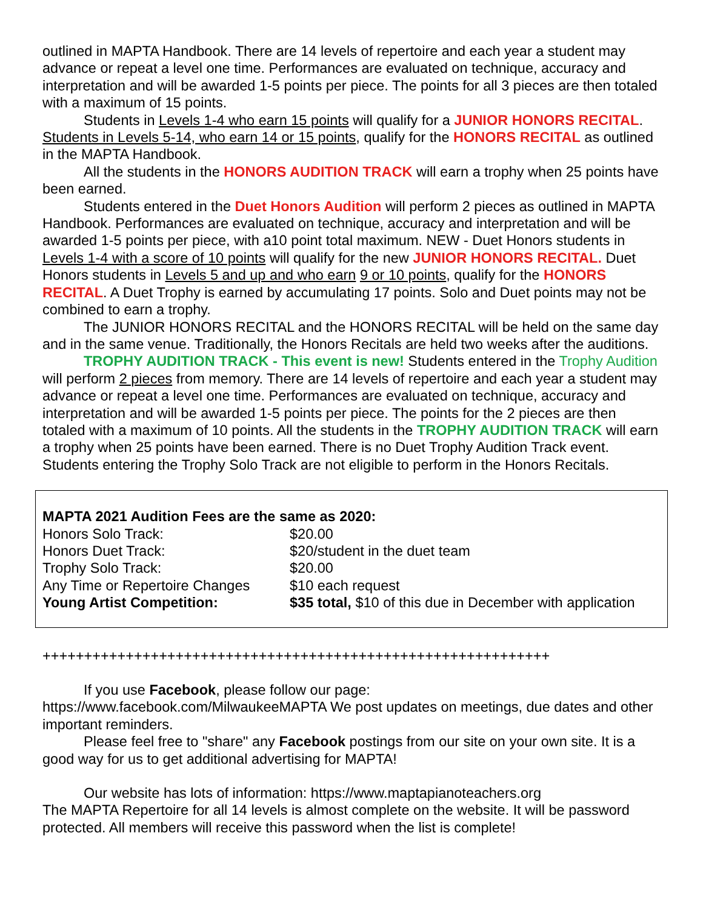outlined in MAPTA Handbook. There are 14 levels of repertoire and each year a student may advance or repeat a level one time. Performances are evaluated on technique, accuracy and interpretation and will be awarded 1-5 points per piece. The points for all 3 pieces are then totaled with a maximum of 15 points.
Students in Levels 1-4 who earn 15 points will qualify for a JUNIOR HONORS RECITAL. Students in Levels 5-14, who earn 14 or 15 points, qualify for the HONORS RECITAL as outlined in the MAPTA Handbook.
All the students in the HONORS AUDITION TRACK will earn a trophy when 25 points have been earned.
Students entered in the Duet Honors Audition will perform 2 pieces as outlined in MAPTA Handbook. Performances are evaluated on technique, accuracy and interpretation and will be awarded 1-5 points per piece, with a10 point total maximum. NEW - Duet Honors students in Levels 1-4 with a score of 10 points will qualify for the new JUNIOR HONORS RECITAL. Duet Honors students in Levels 5 and up and who earn 9 or 10 points, qualify for the HONORS RECITAL. A Duet Trophy is earned by accumulating 17 points. Solo and Duet points may not be combined to earn a trophy.
The JUNIOR HONORS RECITAL and the HONORS RECITAL will be held on the same day and in the same venue. Traditionally, the Honors Recitals are held two weeks after the auditions.
TROPHY AUDITION TRACK - This event is new! Students entered in the Trophy Audition will perform 2 pieces from memory. There are 14 levels of repertoire and each year a student may advance or repeat a level one time. Performances are evaluated on technique, accuracy and interpretation and will be awarded 1-5 points per piece. The points for the 2 pieces are then totaled with a maximum of 10 points. All the students in the TROPHY AUDITION TRACK will earn a trophy when 25 points have been earned. There is no Duet Trophy Audition Track event. Students entering the Trophy Solo Track are not eligible to perform in the Honors Recitals.
MAPTA 2021 Audition Fees are the same as 2020:
| Honors Solo Track: | $20.00 |
| Honors Duet Track: | $20/student in the duet team |
| Trophy Solo Track: | $20.00 |
| Any Time or Repertoire Changes | $10 each request |
| Young Artist Competition: | $35 total, $10 of this due in December with application |
+++++++++++++++++++++++++++++++++++++++++++++++++++++++++++++
If you use Facebook, please follow our page:
https://www.facebook.com/MilwaukeeMAPTA We post updates on meetings, due dates and other important reminders.
Please feel free to "share" any Facebook postings from our site on your own site. It is a good way for us to get additional advertising for MAPTA!
Our website has lots of information: https://www.maptapianoteachers.org
The MAPTA Repertoire for all 14 levels is almost complete on the website. It will be password protected. All members will receive this password when the list is complete!